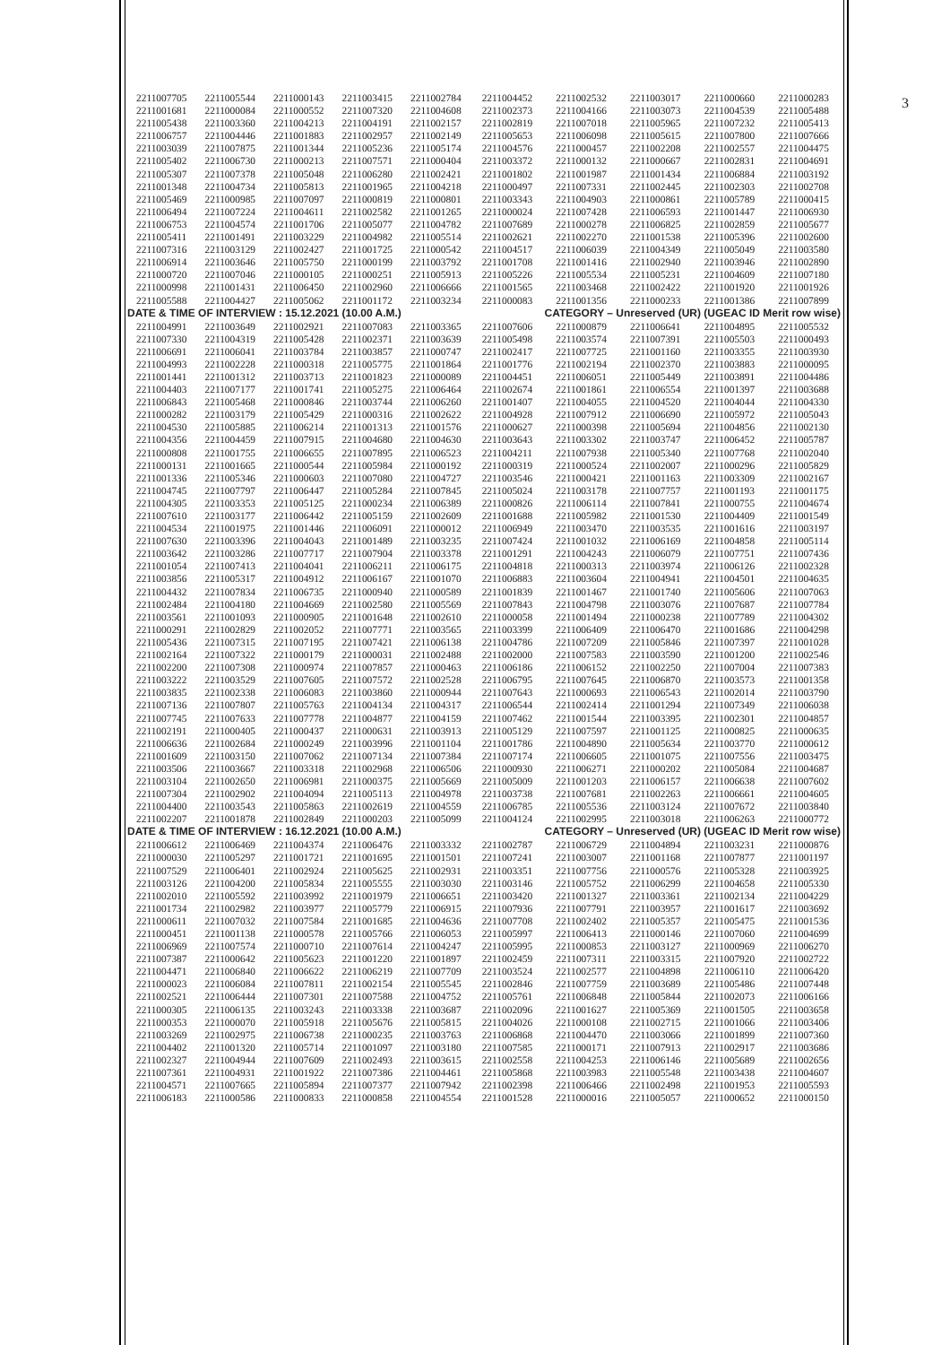| 2211007705 | 2211005544 | 2211000143 | 2211003415 | 2211002784 | 2211004452 | 2211002532 | 2211003017 | 2211000660 | 2211000283 |
| 2211001681 | 2211000084 | 2211000552 | 2211007320 | 2211004608 | 2211002373 | 2211004166 | 2211003073 | 2211004539 | 2211005488 |
| 2211005438 | 2211003360 | 2211004213 | 2211004191 | 2211002157 | 2211002819 | 2211007018 | 2211005965 | 2211007232 | 2211005413 |
| 2211006757 | 2211004446 | 2211001883 | 2211002957 | 2211002149 | 2211005653 | 2211006098 | 2211005615 | 2211007800 | 2211007666 |
| 2211003039 | 2211007875 | 2211001344 | 2211005236 | 2211005174 | 2211004576 | 2211000457 | 2211002208 | 2211002557 | 2211004475 |
| 2211005402 | 2211006730 | 2211000213 | 2211007571 | 2211000404 | 2211003372 | 2211000132 | 2211000667 | 2211002831 | 2211004691 |
| 2211005307 | 2211007378 | 2211005048 | 2211006280 | 2211002421 | 2211001802 | 2211001987 | 2211001434 | 2211006884 | 2211003192 |
| 2211001348 | 2211004734 | 2211005813 | 2211001965 | 2211004218 | 2211000497 | 2211007331 | 2211002445 | 2211002303 | 2211002708 |
| 2211005469 | 2211000985 | 2211007097 | 2211000819 | 2211000801 | 2211003343 | 2211004903 | 2211000861 | 2211005789 | 2211000415 |
| 2211006494 | 2211007224 | 2211004611 | 2211002582 | 2211001265 | 2211000024 | 2211007428 | 2211006593 | 2211001447 | 2211006930 |
| 2211006753 | 2211004574 | 2211001706 | 2211005077 | 2211004782 | 2211007689 | 2211000278 | 2211006825 | 2211002859 | 2211005677 |
| 2211005411 | 2211001491 | 2211003229 | 2211004982 | 2211005514 | 2211002621 | 2211002270 | 2211001538 | 2211005396 | 2211002600 |
| 2211007316 | 2211003129 | 2211002427 | 2211001725 | 2211000542 | 2211004517 | 2211006039 | 2211004349 | 2211005049 | 2211003580 |
| 2211006914 | 2211003646 | 2211005750 | 2211000199 | 2211003792 | 2211001708 | 2211001416 | 2211002940 | 2211003946 | 2211002890 |
| 2211000720 | 2211007046 | 2211000105 | 2211000251 | 2211005913 | 2211005226 | 2211005534 | 2211005231 | 2211004609 | 2211007180 |
| 2211000998 | 2211001431 | 2211006450 | 2211002960 | 2211006666 | 2211001565 | 2211003468 | 2211002422 | 2211001920 | 2211001926 |
| 2211005588 | 2211004427 | 2211005062 | 2211001172 | 2211003234 | 2211000083 | 2211001356 | 2211000233 | 2211001386 | 2211007899 |
| DATE & TIME OF INTERVIEW : 15.12.2021 (10.00 A.M.) | | | | | CATEGORY – Unreserved (UR) (UGEAC ID Merit row wise) | | | | |
| 2211004991 | 2211003649 | 2211002921 | 2211007083 | 2211003365 | 2211007606 | 2211000879 | 2211006641 | 2211004895 | 2211005532 |
| 2211007330 | 2211004319 | 2211005428 | 2211002371 | 2211003639 | 2211005498 | 2211003574 | 2211007391 | 2211005503 | 2211000493 |
| 2211006691 | 2211006041 | 2211003784 | 2211003857 | 2211000747 | 2211002417 | 2211007725 | 2211001160 | 2211003355 | 2211003930 |
| 2211004993 | 2211002228 | 2211000318 | 2211005775 | 2211001864 | 2211001776 | 2211002194 | 2211002370 | 2211003883 | 2211000095 |
| 2211001441 | 2211001312 | 2211003713 | 2211001823 | 2211000089 | 2211004451 | 2211006051 | 2211005449 | 2211003891 | 2211004486 |
| 2211004403 | 2211007177 | 2211001741 | 2211005275 | 2211006464 | 2211002674 | 2211001861 | 2211006554 | 2211001397 | 2211003688 |
| 2211006843 | 2211005468 | 2211000846 | 2211003744 | 2211006260 | 2211001407 | 2211004055 | 2211004520 | 2211004044 | 2211004330 |
| 2211000282 | 2211003179 | 2211005429 | 2211000316 | 2211002622 | 2211004928 | 2211007912 | 2211006690 | 2211005972 | 2211005043 |
| 2211004530 | 2211005885 | 2211006214 | 2211001313 | 2211001576 | 2211000627 | 2211000398 | 2211005694 | 2211004856 | 2211002130 |
| 2211004356 | 2211004459 | 2211007915 | 2211004680 | 2211004630 | 2211003643 | 2211003302 | 2211003747 | 2211006452 | 2211005787 |
| 2211000808 | 2211001755 | 2211006655 | 2211007895 | 2211006523 | 2211004211 | 2211007938 | 2211005340 | 2211007768 | 2211002040 |
| 2211000131 | 2211001665 | 2211000544 | 2211005984 | 2211000192 | 2211000319 | 2211000524 | 2211002007 | 2211000296 | 2211005829 |
| 2211001336 | 2211005346 | 2211000603 | 2211007080 | 2211004727 | 2211003546 | 2211000421 | 2211001163 | 2211003309 | 2211002167 |
| 2211004745 | 2211007797 | 2211006447 | 2211005284 | 2211007845 | 2211005024 | 2211003178 | 2211007757 | 2211001193 | 2211001175 |
| 2211004305 | 2211003353 | 2211005125 | 2211000234 | 2211006389 | 2211000826 | 2211006114 | 2211007841 | 2211000755 | 2211004674 |
| 2211007610 | 2211003177 | 2211006442 | 2211005159 | 2211002609 | 2211001688 | 2211005982 | 2211001530 | 2211004409 | 2211001549 |
| 2211004534 | 2211001975 | 2211001446 | 2211006091 | 2211000012 | 2211006949 | 2211003470 | 2211003535 | 2211001616 | 2211003197 |
| 2211007630 | 2211003396 | 2211004043 | 2211001489 | 2211003235 | 2211007424 | 2211001032 | 2211006169 | 2211004858 | 2211005114 |
| 2211003642 | 2211003286 | 2211007717 | 2211007904 | 2211003378 | 2211001291 | 2211004243 | 2211006079 | 2211007751 | 2211007436 |
| 2211001054 | 2211007413 | 2211004041 | 2211006211 | 2211006175 | 2211004818 | 2211000313 | 2211003974 | 2211006126 | 2211002328 |
| 2211003856 | 2211005317 | 2211004912 | 2211006167 | 2211001070 | 2211006883 | 2211003604 | 2211004941 | 2211004501 | 2211004635 |
| 2211004432 | 2211007834 | 2211006735 | 2211000940 | 2211000589 | 2211001839 | 2211001467 | 2211001740 | 2211005606 | 2211007063 |
| 2211002484 | 2211004180 | 2211004669 | 2211002580 | 2211005569 | 2211007843 | 2211004798 | 2211003076 | 2211007687 | 2211007784 |
| 2211003561 | 2211001093 | 2211000905 | 2211001648 | 2211002610 | 2211000058 | 2211001494 | 2211000238 | 2211007789 | 2211004302 |
| 2211000291 | 2211002829 | 2211002052 | 2211007771 | 2211003565 | 2211003399 | 2211006409 | 2211006470 | 2211001686 | 2211004298 |
| 2211005436 | 2211007315 | 2211007195 | 2211007421 | 2211006138 | 2211004786 | 2211007209 | 2211005846 | 2211007397 | 2211001028 |
| 2211002164 | 2211007322 | 2211000179 | 2211000031 | 2211002488 | 2211002000 | 2211007583 | 2211003590 | 2211001200 | 2211002546 |
| 2211002200 | 2211007308 | 2211000974 | 2211007857 | 2211000463 | 2211006186 | 2211006152 | 2211002250 | 2211007004 | 2211007383 |
| 2211003222 | 2211003529 | 2211007605 | 2211007572 | 2211002528 | 2211006795 | 2211007645 | 2211006870 | 2211003573 | 2211001358 |
| 2211003835 | 2211002338 | 2211006083 | 2211003860 | 2211000944 | 2211007643 | 2211000693 | 2211006543 | 2211002014 | 2211003790 |
| 2211007136 | 2211007807 | 2211005763 | 2211004134 | 2211004317 | 2211006544 | 2211002414 | 2211001294 | 2211007349 | 2211006038 |
| 2211007745 | 2211007633 | 2211007778 | 2211004877 | 2211004159 | 2211007462 | 2211001544 | 2211003395 | 2211002301 | 2211004857 |
| 2211002191 | 2211000405 | 2211000437 | 2211000631 | 2211003913 | 2211005129 | 2211007597 | 2211001125 | 2211000825 | 2211000635 |
| 2211006636 | 2211002684 | 2211000249 | 2211003996 | 2211001104 | 2211001786 | 2211004890 | 2211005634 | 2211003770 | 2211000612 |
| 2211001609 | 2211003150 | 2211007062 | 2211007134 | 2211007384 | 2211007174 | 2211006605 | 2211001075 | 2211007556 | 2211003475 |
| 2211003506 | 2211003667 | 2211003318 | 2211002968 | 2211006506 | 2211000930 | 2211006271 | 2211000202 | 2211005084 | 2211004687 |
| 2211003104 | 2211002650 | 2211006981 | 2211000375 | 2211005669 | 2211005009 | 2211001203 | 2211006157 | 2211006638 | 2211007602 |
| 2211007304 | 2211002902 | 2211004094 | 2211005113 | 2211004978 | 2211003738 | 2211007681 | 2211002263 | 2211006661 | 2211004605 |
| 2211004400 | 2211003543 | 2211005863 | 2211002619 | 2211004559 | 2211006785 | 2211005536 | 2211003124 | 2211007672 | 2211003840 |
| 2211002207 | 2211001878 | 2211002849 | 2211000203 | 2211005099 | 2211004124 | 2211002995 | 2211003018 | 2211006263 | 2211000772 |
| DATE & TIME OF INTERVIEW : 16.12.2021 (10.00 A.M.) | | | | | CATEGORY – Unreserved (UR) (UGEAC ID Merit row wise) | | | | |
| 2211006612 | 2211006469 | 2211004374 | 2211006476 | 2211003332 | 2211002787 | 2211006729 | 2211004894 | 2211003231 | 2211000876 |
| 2211000030 | 2211005297 | 2211001721 | 2211001695 | 2211001501 | 2211007241 | 2211003007 | 2211001168 | 2211007877 | 2211001197 |
| 2211007529 | 2211006401 | 2211002924 | 2211005625 | 2211002931 | 2211003351 | 2211007756 | 2211000576 | 2211005328 | 2211003925 |
| 2211003126 | 2211004200 | 2211005834 | 2211005555 | 2211003030 | 2211003146 | 2211005752 | 2211006299 | 2211004658 | 2211005330 |
| 2211002010 | 2211005592 | 2211003992 | 2211001979 | 2211006651 | 2211003420 | 2211001327 | 2211003361 | 2211002134 | 2211004229 |
| 2211001734 | 2211002982 | 2211003977 | 2211005779 | 2211006915 | 2211007936 | 2211007791 | 2211003957 | 2211001617 | 2211003692 |
| 2211000611 | 2211007032 | 2211007584 | 2211001685 | 2211004636 | 2211007708 | 2211002402 | 2211005357 | 2211005475 | 2211001536 |
| 2211000451 | 2211001138 | 2211000578 | 2211005766 | 2211006053 | 2211005997 | 2211006413 | 2211000146 | 2211007060 | 2211004699 |
| 2211006969 | 2211007574 | 2211000710 | 2211007614 | 2211004247 | 2211005995 | 2211000853 | 2211003127 | 2211000969 | 2211006270 |
| 2211007387 | 2211000642 | 2211005623 | 2211001220 | 2211001897 | 2211002459 | 2211007311 | 2211003315 | 2211007920 | 2211002722 |
| 2211004471 | 2211006840 | 2211006622 | 2211006219 | 2211007709 | 2211003524 | 2211002577 | 2211004898 | 2211006110 | 2211006420 |
| 2211000023 | 2211006084 | 2211007811 | 2211002154 | 2211005545 | 2211002846 | 2211007759 | 2211003689 | 2211005486 | 2211007448 |
| 2211002521 | 2211006444 | 2211007301 | 2211007588 | 2211004752 | 2211005761 | 2211006848 | 2211005844 | 2211002073 | 2211006166 |
| 2211000305 | 2211006135 | 2211003243 | 2211003338 | 2211003687 | 2211002096 | 2211001627 | 2211005369 | 2211001505 | 2211003658 |
| 2211000353 | 2211000070 | 2211005918 | 2211005676 | 2211005815 | 2211004026 | 2211000108 | 2211002715 | 2211001066 | 2211003406 |
| 2211003269 | 2211002975 | 2211006738 | 2211000235 | 2211003763 | 2211006868 | 2211004470 | 2211003066 | 2211001899 | 2211007360 |
| 2211004402 | 2211001320 | 2211005714 | 2211001097 | 2211003180 | 2211007585 | 2211000171 | 2211007913 | 2211002917 | 2211003686 |
| 2211002327 | 2211004944 | 2211007609 | 2211002493 | 2211003615 | 2211002558 | 2211004253 | 2211006146 | 2211005689 | 2211002656 |
| 2211007361 | 2211004931 | 2211001922 | 2211007386 | 2211004461 | 2211005868 | 2211003983 | 2211005548 | 2211003438 | 2211004607 |
| 2211004571 | 2211007665 | 2211005894 | 2211007377 | 2211007942 | 2211002398 | 2211006466 | 2211002498 | 2211001953 | 2211005593 |
| 2211006183 | 2211000586 | 2211000833 | 2211000858 | 2211004554 | 2211001528 | 2211000016 | 2211005057 | 2211000652 | 2211000150 |
3